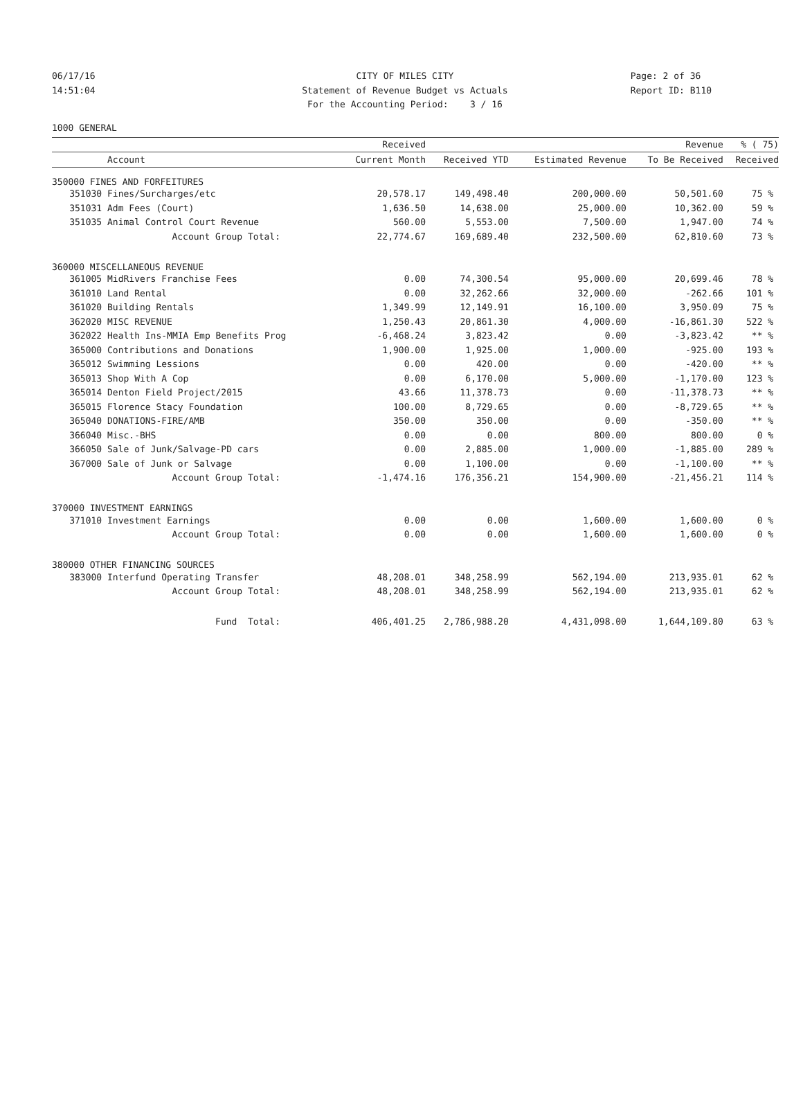06/17/16
CITY OF MILES CITY
Page: 2 of 36
14:51:04
Statement of Revenue Budget vs Actuals
Report ID: B110
For the Accounting Period: 3 / 16
1000 GENERAL
| | | Received | | | Revenue | % ( 75) |
| --- | --- | --- | --- | --- | --- | --- |
| | Account | Current Month | Received YTD | Estimated Revenue | To Be Received | Received |
| 350000 FINES AND FORFEITURES | | | | | | |
| 351030 | Fines/Surcharges/etc | 20,578.17 | 149,498.40 | 200,000.00 | 50,501.60 | 75 % |
| 351031 | Adm Fees (Court) | 1,636.50 | 14,638.00 | 25,000.00 | 10,362.00 | 59 % |
| 351035 | Animal Control Court Revenue | 560.00 | 5,553.00 | 7,500.00 | 1,947.00 | 74 % |
| | Account Group Total: | 22,774.67 | 169,689.40 | 232,500.00 | 62,810.60 | 73 % |
| 360000 MISCELLANEOUS REVENUE | | | | | | |
| 361005 | MidRivers Franchise Fees | 0.00 | 74,300.54 | 95,000.00 | 20,699.46 | 78 % |
| 361010 | Land Rental | 0.00 | 32,262.66 | 32,000.00 | -262.66 | 101 % |
| 361020 | Building Rentals | 1,349.99 | 12,149.91 | 16,100.00 | 3,950.09 | 75 % |
| 362020 | MISC REVENUE | 1,250.43 | 20,861.30 | 4,000.00 | -16,861.30 | 522 % |
| 362022 | Health Ins-MMIA Emp Benefits Prog | -6,468.24 | 3,823.42 | 0.00 | -3,823.42 | ** % |
| 365000 | Contributions and Donations | 1,900.00 | 1,925.00 | 1,000.00 | -925.00 | 193 % |
| 365012 | Swimming Lessions | 0.00 | 420.00 | 0.00 | -420.00 | ** % |
| 365013 | Shop With A Cop | 0.00 | 6,170.00 | 5,000.00 | -1,170.00 | 123 % |
| 365014 | Denton Field Project/2015 | 43.66 | 11,378.73 | 0.00 | -11,378.73 | ** % |
| 365015 | Florence Stacy Foundation | 100.00 | 8,729.65 | 0.00 | -8,729.65 | ** % |
| 365040 | DONATIONS-FIRE/AMB | 350.00 | 350.00 | 0.00 | -350.00 | ** % |
| 366040 | Misc.-BHS | 0.00 | 0.00 | 800.00 | 800.00 | 0 % |
| 366050 | Sale of Junk/Salvage-PD cars | 0.00 | 2,885.00 | 1,000.00 | -1,885.00 | 289 % |
| 367000 | Sale of Junk or Salvage | 0.00 | 1,100.00 | 0.00 | -1,100.00 | ** % |
| | Account Group Total: | -1,474.16 | 176,356.21 | 154,900.00 | -21,456.21 | 114 % |
| 370000 INVESTMENT EARNINGS | | | | | | |
| 371010 | Investment Earnings | 0.00 | 0.00 | 1,600.00 | 1,600.00 | 0 % |
| | Account Group Total: | 0.00 | 0.00 | 1,600.00 | 1,600.00 | 0 % |
| 380000 OTHER FINANCING SOURCES | | | | | | |
| 383000 | Interfund Operating Transfer | 48,208.01 | 348,258.99 | 562,194.00 | 213,935.01 | 62 % |
| | Account Group Total: | 48,208.01 | 348,258.99 | 562,194.00 | 213,935.01 | 62 % |
| | Fund Total: | 406,401.25 | 2,786,988.20 | 4,431,098.00 | 1,644,109.80 | 63 % |